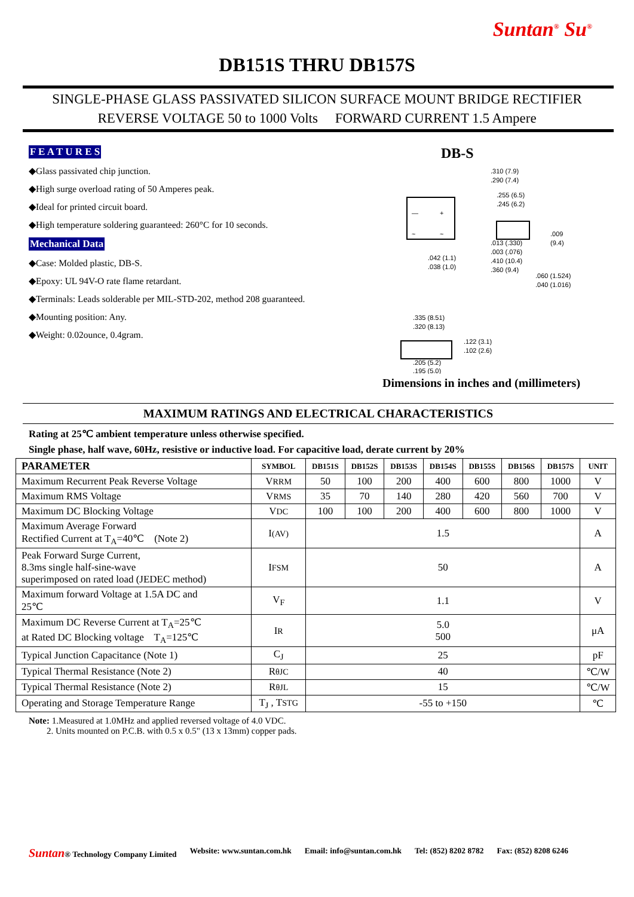Suntan<sup>®</sup> Su<sup>®</sup>
DB151S THRU DB157S
SINGLE-PHASE GLASS PASSIVATED SILICON SURFACE MOUNT BRIDGE RECTIFIER
REVERSE VOLTAGE 50 to 1000 Volts FORWARD CURRENT 1.5 Ampere
F E A T U R E S
◆Glass passivated chip junction.
◆High surge overload rating of 50 Amperes peak.
◆Ideal for printed circuit board.
◆High temperature soldering guaranteed: 260°C for 10 seconds.
Mechanical Data
◆Case: Molded plastic, DB-S.
◆Epoxy: UL 94V-O rate flame retardant.
◆Terminals: Leads solderable per MIL-STD-202, method 208 guaranteed.
◆Mounting position: Any.
◆Weight: 0.02ounce, 0.4gram.
DB-S
—
+
~
~
.310 (7.9)
.290 (7.4)
.255 (6.5)
.245 (6.2)
.009
(9.4)
.013 (.330)
.003 (.076)
.410 (10.4)
.360 (9.4)
.042 (1.1)
.038 (1.0)
.060 (1.524)
.040 (1.016)
.335 (8.51)
.320 (8.13)
.122 (3.1)
.102 (2.6)
.205 (5.2)
.195 (5.0)
Dimensions in inches and (millimeters)
MAXIMUM RATINGS AND ELECTRICAL CHARACTERISTICS
Rating at 25℃ ambient temperature unless otherwise specified.
Single phase, half wave, 60Hz, resistive or inductive load. For capacitive load, derate current by 20%
| PARAMETER | SYMBOL | DB151S | DB152S | DB153S | DB154S | DB155S | DB156S | DB157S | UNIT |
| --- | --- | --- | --- | --- | --- | --- | --- | --- | --- |
| Maximum Recurrent Peak Reverse Voltage | V RRM | 50 | 100 | 200 | 400 | 600 | 800 | 1000 | V |
| Maximum RMS Voltage | V RMS | 35 | 70 | 140 | 280 | 420 | 560 | 700 | V |
| Maximum DC Blocking Voltage | V DC | 100 | 100 | 200 | 400 | 600 | 800 | 1000 | V |
| Maximum Average Forward Rectified Current at T<sub>A</sub>=40℃ (Note 2) | I (AV) | 1.5 | | | | | | | A |
| Peak Forward Surge Current, 8.3ms single half-sine-wave superimposed on rated load (JEDEC method) | I FSM | 50 | | | | | | | A |
| Maximum forward Voltage at 1.5A DC and 25℃ | V<sub>F</sub> | 1.1 | | | | | | | V |
| Maximum DC Reverse Current at T<sub>A</sub>=25℃ at Rated DC Blocking voltage T<sub>A</sub>=125℃ | I R | 5.0 500 | | | | | | | μA |
| Typical Junction Capacitance (Note 1) | C<sub>J</sub> | 25 | | | | | | | pF |
| Typical Thermal Resistance (Note 2) | R θJC | 40 | | | | | | | ℃/W |
| Typical Thermal Resistance (Note 2) | R θJL | 15 | | | | | | | ℃/W |
| Operating and Storage Temperature Range | T<sub>J</sub> , T STG | -55 to +150 | | | | | | | ℃ |
Note: 1.Measured at 1.0MHz and applied reversed voltage of 4.0 VDC.
2. Units mounted on P.C.B. with 0.5 x 0.5" (13 x 13mm) copper pads.
Suntan® Technology Company Limited Website: www.suntan.com.hk Email: info@suntan.com.hk Tel: (852) 8202 8782 Fax: (852) 8208 6246